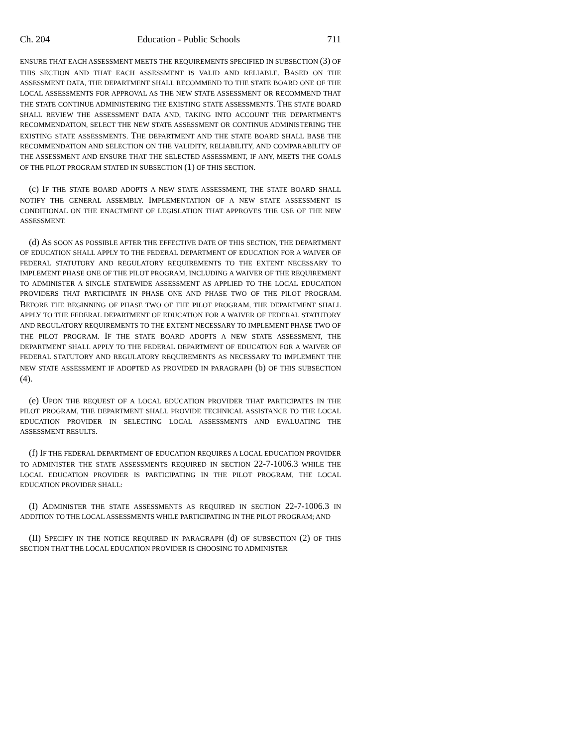Ch. 204 Education - Public Schools 711
ENSURE THAT EACH ASSESSMENT MEETS THE REQUIREMENTS SPECIFIED IN SUBSECTION (3) OF THIS SECTION AND THAT EACH ASSESSMENT IS VALID AND RELIABLE. BASED ON THE ASSESSMENT DATA, THE DEPARTMENT SHALL RECOMMEND TO THE STATE BOARD ONE OF THE LOCAL ASSESSMENTS FOR APPROVAL AS THE NEW STATE ASSESSMENT OR RECOMMEND THAT THE STATE CONTINUE ADMINISTERING THE EXISTING STATE ASSESSMENTS. THE STATE BOARD SHALL REVIEW THE ASSESSMENT DATA AND, TAKING INTO ACCOUNT THE DEPARTMENT'S RECOMMENDATION, SELECT THE NEW STATE ASSESSMENT OR CONTINUE ADMINISTERING THE EXISTING STATE ASSESSMENTS. THE DEPARTMENT AND THE STATE BOARD SHALL BASE THE RECOMMENDATION AND SELECTION ON THE VALIDITY, RELIABILITY, AND COMPARABILITY OF THE ASSESSMENT AND ENSURE THAT THE SELECTED ASSESSMENT, IF ANY, MEETS THE GOALS OF THE PILOT PROGRAM STATED IN SUBSECTION (1) OF THIS SECTION.
(c) IF THE STATE BOARD ADOPTS A NEW STATE ASSESSMENT, THE STATE BOARD SHALL NOTIFY THE GENERAL ASSEMBLY. IMPLEMENTATION OF A NEW STATE ASSESSMENT IS CONDITIONAL ON THE ENACTMENT OF LEGISLATION THAT APPROVES THE USE OF THE NEW ASSESSMENT.
(d) AS SOON AS POSSIBLE AFTER THE EFFECTIVE DATE OF THIS SECTION, THE DEPARTMENT OF EDUCATION SHALL APPLY TO THE FEDERAL DEPARTMENT OF EDUCATION FOR A WAIVER OF FEDERAL STATUTORY AND REGULATORY REQUIREMENTS TO THE EXTENT NECESSARY TO IMPLEMENT PHASE ONE OF THE PILOT PROGRAM, INCLUDING A WAIVER OF THE REQUIREMENT TO ADMINISTER A SINGLE STATEWIDE ASSESSMENT AS APPLIED TO THE LOCAL EDUCATION PROVIDERS THAT PARTICIPATE IN PHASE ONE AND PHASE TWO OF THE PILOT PROGRAM. BEFORE THE BEGINNING OF PHASE TWO OF THE PILOT PROGRAM, THE DEPARTMENT SHALL APPLY TO THE FEDERAL DEPARTMENT OF EDUCATION FOR A WAIVER OF FEDERAL STATUTORY AND REGULATORY REQUIREMENTS TO THE EXTENT NECESSARY TO IMPLEMENT PHASE TWO OF THE PILOT PROGRAM. IF THE STATE BOARD ADOPTS A NEW STATE ASSESSMENT, THE DEPARTMENT SHALL APPLY TO THE FEDERAL DEPARTMENT OF EDUCATION FOR A WAIVER OF FEDERAL STATUTORY AND REGULATORY REQUIREMENTS AS NECESSARY TO IMPLEMENT THE NEW STATE ASSESSMENT IF ADOPTED AS PROVIDED IN PARAGRAPH (b) OF THIS SUBSECTION (4).
(e) UPON THE REQUEST OF A LOCAL EDUCATION PROVIDER THAT PARTICIPATES IN THE PILOT PROGRAM, THE DEPARTMENT SHALL PROVIDE TECHNICAL ASSISTANCE TO THE LOCAL EDUCATION PROVIDER IN SELECTING LOCAL ASSESSMENTS AND EVALUATING THE ASSESSMENT RESULTS.
(f) IF THE FEDERAL DEPARTMENT OF EDUCATION REQUIRES A LOCAL EDUCATION PROVIDER TO ADMINISTER THE STATE ASSESSMENTS REQUIRED IN SECTION 22-7-1006.3 WHILE THE LOCAL EDUCATION PROVIDER IS PARTICIPATING IN THE PILOT PROGRAM, THE LOCAL EDUCATION PROVIDER SHALL:
(I) ADMINISTER THE STATE ASSESSMENTS AS REQUIRED IN SECTION 22-7-1006.3 IN ADDITION TO THE LOCAL ASSESSMENTS WHILE PARTICIPATING IN THE PILOT PROGRAM; AND
(II) SPECIFY IN THE NOTICE REQUIRED IN PARAGRAPH (d) OF SUBSECTION (2) OF THIS SECTION THAT THE LOCAL EDUCATION PROVIDER IS CHOOSING TO ADMINISTER